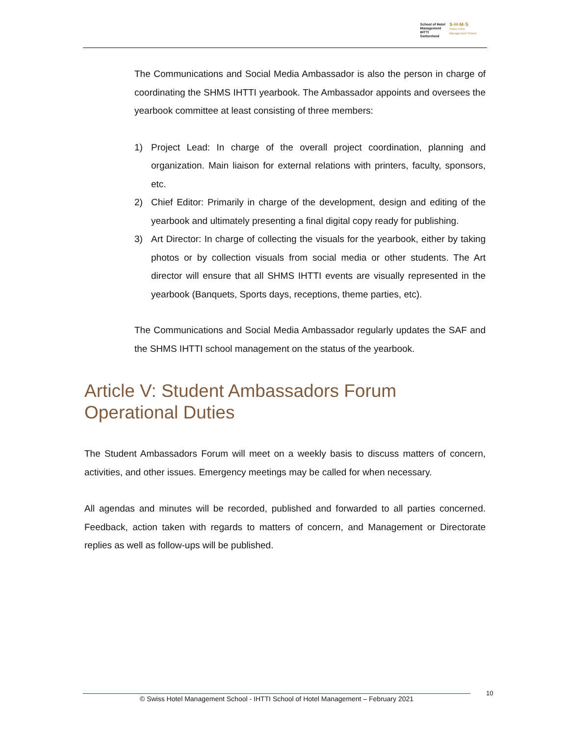School of Hotel
Management
IHTTI
Switzerland
S·H·M·S
Swiss Hotel
Management School
The Communications and Social Media Ambassador is also the person in charge of coordinating the SHMS IHTTI yearbook. The Ambassador appoints and oversees the yearbook committee at least consisting of three members:
1) Project Lead: In charge of the overall project coordination, planning and organization. Main liaison for external relations with printers, faculty, sponsors, etc.
2) Chief Editor: Primarily in charge of the development, design and editing of the yearbook and ultimately presenting a final digital copy ready for publishing.
3) Art Director: In charge of collecting the visuals for the yearbook, either by taking photos or by collection visuals from social media or other students. The Art director will ensure that all SHMS IHTTI events are visually represented in the yearbook (Banquets, Sports days, receptions, theme parties, etc).
The Communications and Social Media Ambassador regularly updates the SAF and the SHMS IHTTI school management on the status of the yearbook.
Article V: Student Ambassadors Forum
Operational Duties
The Student Ambassadors Forum will meet on a weekly basis to discuss matters of concern, activities, and other issues. Emergency meetings may be called for when necessary.
All agendas and minutes will be recorded, published and forwarded to all parties concerned. Feedback, action taken with regards to matters of concern, and Management or Directorate replies as well as follow-ups will be published.
© Swiss Hotel Management School - IHTTI School of Hotel Management – February 2021
10